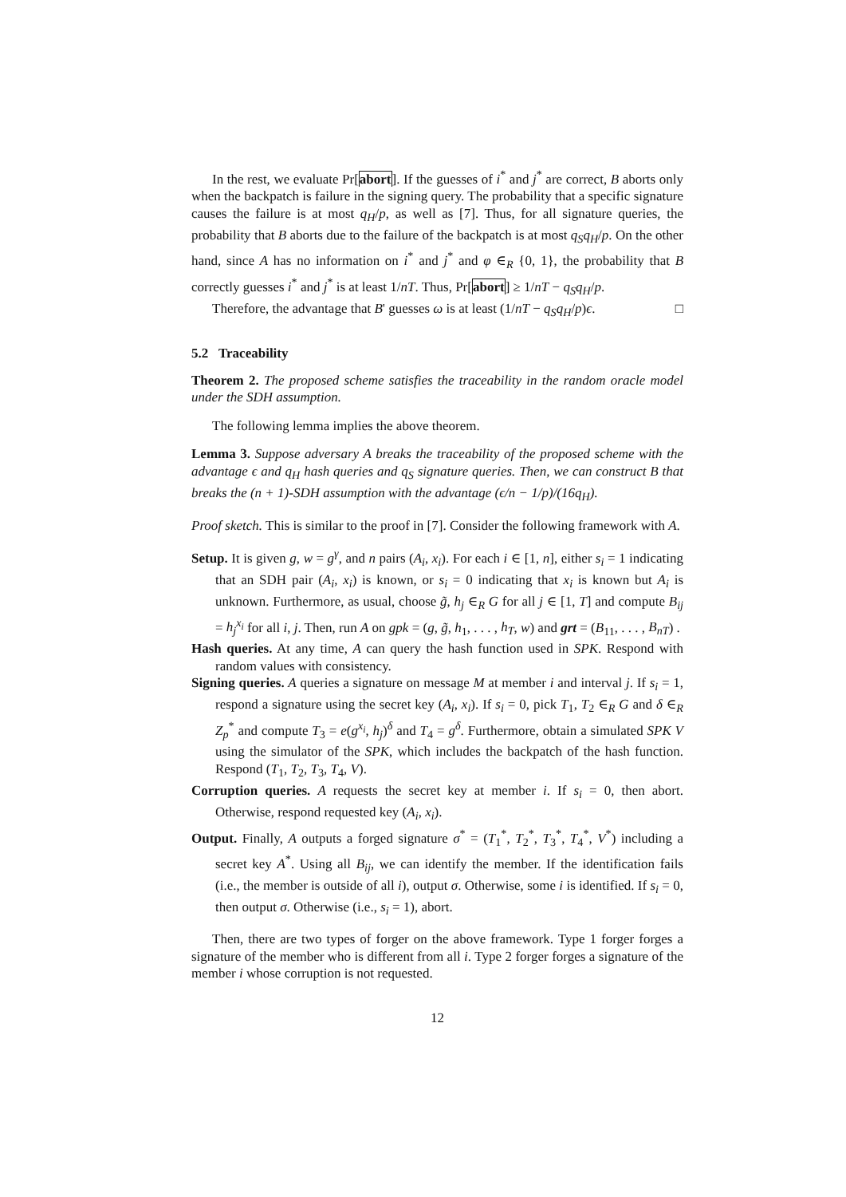In the rest, we evaluate Pr[abort]. If the guesses of i<sup>*</sup> and j<sup>*</sup> are correct, B aborts only when the backpatch is failure in the signing query. The probability that a specific signature causes the failure is at most q<sub>H</sub>/p, as well as [7]. Thus, for all signature queries, the probability that B aborts due to the failure of the backpatch is at most q<sub>S</sub>q<sub>H</sub>/p. On the other hand, since A has no information on i<sup>*</sup> and j<sup>*</sup> and φ ∈<sub>R</sub> {0, 1}, the probability that B correctly guesses i<sup>*</sup> and j<sup>*</sup> is at least 1/nT. Thus, Pr[abort] ≥ 1/nT − q<sub>S</sub>q<sub>H</sub>/p.
Therefore, the advantage that B' guesses ω is at least (1/nT − q<sub>S</sub>q<sub>H</sub>/p)ϵ. □
5.2 Traceability
Theorem 2. The proposed scheme satisfies the traceability in the random oracle model under the SDH assumption.
The following lemma implies the above theorem.
Lemma 3. Suppose adversary A breaks the traceability of the proposed scheme with the advantage ϵ and q<sub>H</sub> hash queries and q<sub>S</sub> signature queries. Then, we can construct B that breaks the (n + 1)-SDH assumption with the advantage (ϵ/n − 1/p)/(16q<sub>H</sub>).
Proof sketch. This is similar to the proof in [7]. Consider the following framework with A.
Setup. It is given g, w = g<sup>γ</sup>, and n pairs (A<sub>i</sub>, x<sub>i</sub>). For each i ∈ [1, n], either s<sub>i</sub> = 1 indicating that an SDH pair (A<sub>i</sub>, x<sub>i</sub>) is known, or s<sub>i</sub> = 0 indicating that x<sub>i</sub> is known but A<sub>i</sub> is unknown. Furthermore, as usual, choose g̃, h<sub>j</sub> ∈<sub>R</sub> G for all j ∈ [1, T] and compute B<sub>ij</sub> = h<sub>j</sub><sup>x<sub>i</sub></sup> for all i, j. Then, run A on gpk = (g, g̃, h<sub>1</sub>, . . . , h<sub>T</sub>, w) and grt = (B<sub>11</sub>, . . . , B<sub>nT</sub>) .
Hash queries. At any time, A can query the hash function used in SPK. Respond with random values with consistency.
Signing queries. A queries a signature on message M at member i and interval j. If s<sub>i</sub> = 1, respond a signature using the secret key (A<sub>i</sub>, x<sub>i</sub>). If s<sub>i</sub> = 0, pick T<sub>1</sub>, T<sub>2</sub> ∈<sub>R</sub> G and δ ∈<sub>R</sub> Z<sub>p</sub><sup>*</sup> and compute T<sub>3</sub> = e(g<sup>x<sub>i</sub></sup>, h<sub>j</sub>)<sup>δ</sup> and T<sub>4</sub> = g<sup>δ</sup>. Furthermore, obtain a simulated SPK V using the simulator of the SPK, which includes the backpatch of the hash function. Respond (T<sub>1</sub>, T<sub>2</sub>, T<sub>3</sub>, T<sub>4</sub>, V).
Corruption queries. A requests the secret key at member i. If s<sub>i</sub> = 0, then abort. Otherwise, respond requested key (A<sub>i</sub>, x<sub>i</sub>).
Output. Finally, A outputs a forged signature σ<sup>*</sup> = (T<sub>1</sub><sup>*</sup>, T<sub>2</sub><sup>*</sup>, T<sub>3</sub><sup>*</sup>, T<sub>4</sub><sup>*</sup>, V<sup>*</sup>) including a secret key A<sup>*</sup>. Using all B<sub>ij</sub>, we can identify the member. If the identification fails (i.e., the member is outside of all i), output σ. Otherwise, some i is identified. If s<sub>i</sub> = 0, then output σ. Otherwise (i.e., s<sub>i</sub> = 1), abort.
Then, there are two types of forger on the above framework. Type 1 forger forges a signature of the member who is different from all i. Type 2 forger forges a signature of the member i whose corruption is not requested.
12